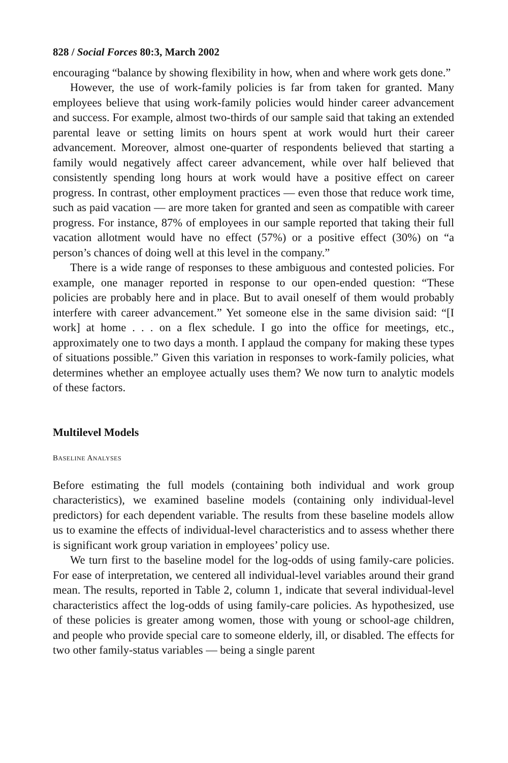828 / Social Forces 80:3, March 2002
encouraging “balance by showing flexibility in how, when and where work gets done.”
However, the use of work-family policies is far from taken for granted. Many employees believe that using work-family policies would hinder career advancement and success. For example, almost two-thirds of our sample said that taking an extended parental leave or setting limits on hours spent at work would hurt their career advancement. Moreover, almost one-quarter of respondents believed that starting a family would negatively affect career advancement, while over half believed that consistently spending long hours at work would have a positive effect on career progress. In contrast, other employment practices — even those that reduce work time, such as paid vacation — are more taken for granted and seen as compatible with career progress. For instance, 87% of employees in our sample reported that taking their full vacation allotment would have no effect (57%) or a positive effect (30%) on “a person’s chances of doing well at this level in the company.”
There is a wide range of responses to these ambiguous and contested policies. For example, one manager reported in response to our open-ended question: “These policies are probably here and in place. But to avail oneself of them would probably interfere with career advancement.” Yet someone else in the same division said: “[I work] at home . . . on a flex schedule. I go into the office for meetings, etc., approximately one to two days a month. I applaud the company for making these types of situations possible.” Given this variation in responses to work-family policies, what determines whether an employee actually uses them? We now turn to analytic models of these factors.
Multilevel Models
BASELINE ANALYSES
Before estimating the full models (containing both individual and work group characteristics), we examined baseline models (containing only individual-level predictors) for each dependent variable. The results from these baseline models allow us to examine the effects of individual-level characteristics and to assess whether there is significant work group variation in employees’ policy use.
We turn first to the baseline model for the log-odds of using family-care policies. For ease of interpretation, we centered all individual-level variables around their grand mean. The results, reported in Table 2, column 1, indicate that several individual-level characteristics affect the log-odds of using family-care policies. As hypothesized, use of these policies is greater among women, those with young or school-age children, and people who provide special care to someone elderly, ill, or disabled. The effects for two other family-status variables — being a single parent